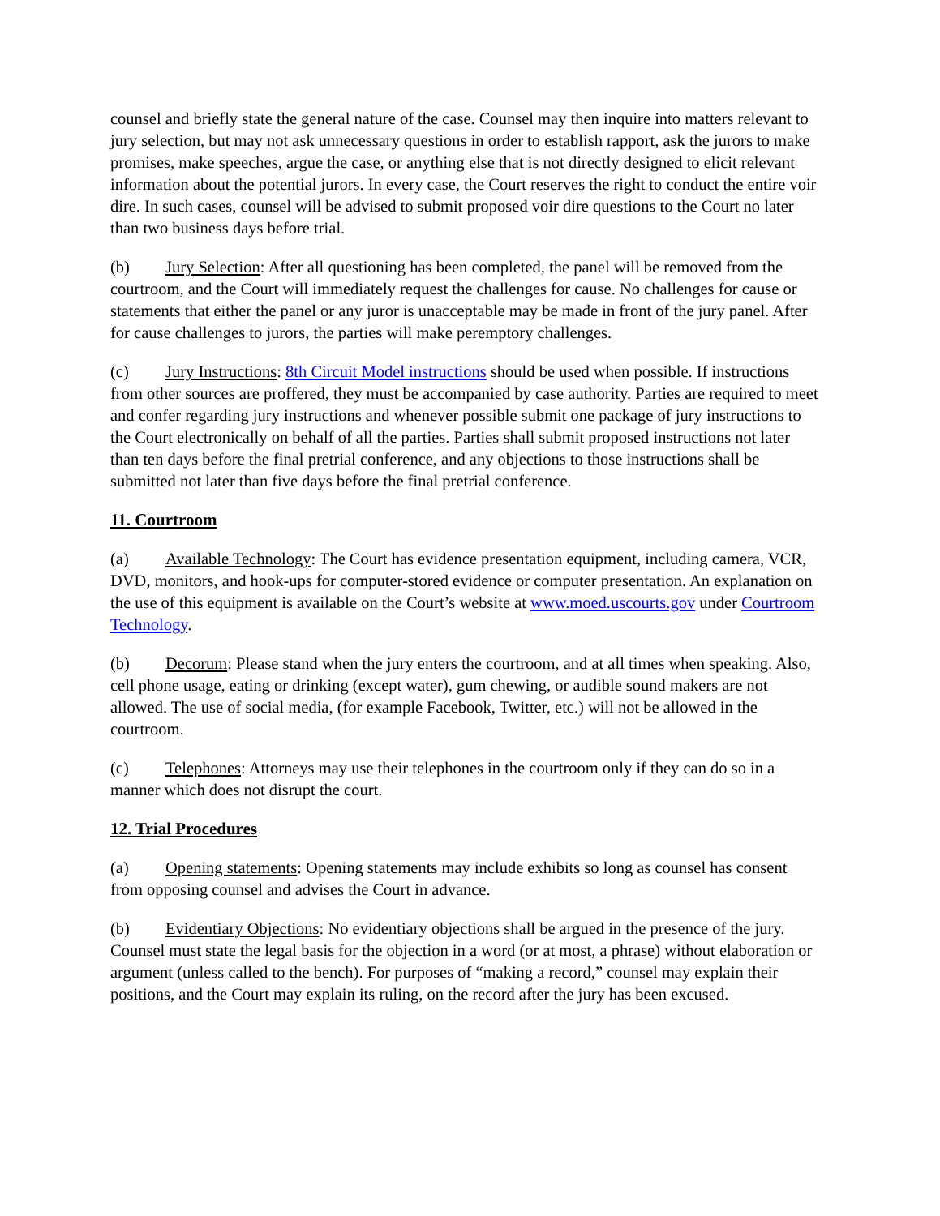counsel and briefly state the general nature of the case. Counsel may then inquire into matters relevant to jury selection, but may not ask unnecessary questions in order to establish rapport, ask the jurors to make promises, make speeches, argue the case, or anything else that is not directly designed to elicit relevant information about the potential jurors. In every case, the Court reserves the right to conduct the entire voir dire. In such cases, counsel will be advised to submit proposed voir dire questions to the Court no later than two business days before trial.
(b) Jury Selection: After all questioning has been completed, the panel will be removed from the courtroom, and the Court will immediately request the challenges for cause. No challenges for cause or statements that either the panel or any juror is unacceptable may be made in front of the jury panel. After for cause challenges to jurors, the parties will make peremptory challenges.
(c) Jury Instructions: 8th Circuit Model instructions should be used when possible. If instructions from other sources are proffered, they must be accompanied by case authority. Parties are required to meet and confer regarding jury instructions and whenever possible submit one package of jury instructions to the Court electronically on behalf of all the parties. Parties shall submit proposed instructions not later than ten days before the final pretrial conference, and any objections to those instructions shall be submitted not later than five days before the final pretrial conference.
11. Courtroom
(a) Available Technology: The Court has evidence presentation equipment, including camera, VCR, DVD, monitors, and hook-ups for computer-stored evidence or computer presentation. An explanation on the use of this equipment is available on the Court’s website at www.moed.uscourts.gov under Courtroom Technology.
(b) Decorum: Please stand when the jury enters the courtroom, and at all times when speaking. Also, cell phone usage, eating or drinking (except water), gum chewing, or audible sound makers are not allowed. The use of social media, (for example Facebook, Twitter, etc.) will not be allowed in the courtroom.
(c) Telephones: Attorneys may use their telephones in the courtroom only if they can do so in a manner which does not disrupt the court.
12. Trial Procedures
(a) Opening statements: Opening statements may include exhibits so long as counsel has consent from opposing counsel and advises the Court in advance.
(b) Evidentiary Objections: No evidentiary objections shall be argued in the presence of the jury. Counsel must state the legal basis for the objection in a word (or at most, a phrase) without elaboration or argument (unless called to the bench). For purposes of “making a record,” counsel may explain their positions, and the Court may explain its ruling, on the record after the jury has been excused.